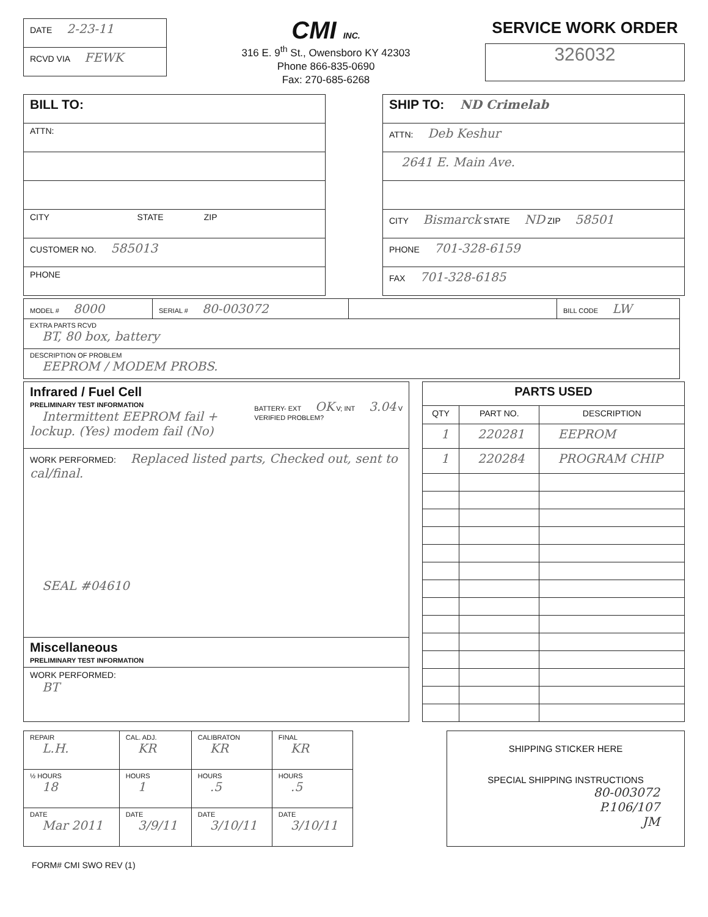| DATE 2-23-11 |
| RCVD VIA FEWK |
CMI INC.
316 E. 9<sup>th</sup> St., Owensboro KY 42303
Phone 866-835-0690
Fax: 270-685-6268
SERVICE WORK ORDER
326032
| BILL TO: |
| ATTN: |
| CITY STATE ZIP |
| CUSTOMER NO. 585013 |
| PHONE |
| SHIP TO: ND Crimelab |
| ATTN: Deb Keshur |
| 2641 E. Main Ave. |
| CITY Bismarck STATE ND ZIP 58501 |
| PHONE 701-328-6159 |
| FAX 701-328-6185 |
| MODEL # 8000 | SERIAL # 80-003072 | | BILL CODE LW |
| EXTRA PARTS RCVD BT, 80 box, battery | | | |
| DESCRIPTION OF PROBLEM EEPROM / MODEM PROBS. | | | |
| Infrared / Fuel Cell PRELIMINARY TEST INFORMATION BATTERY- EXT OK V; INT 3.04 V VERIFIED PROBLEM? Intermittent EEPROM fail + lockup. (Yes) modem fail (No) |
| WORK PERFORMED: Replaced listed parts, Checked out, sent to cal/final. SEAL #04610 |
| Miscellaneous PRELIMINARY TEST INFORMATION |
| WORK PERFORMED: BT |
| PARTS USED | | |
| --- | --- | --- |
| QTY | PART NO. | DESCRIPTION |
| 1 | 220281 | EEPROM |
| 1 | 220284 | PROGRAM CHIP |
| REPAIR L.H. | CAL. ADJ. KR | CALIBRATON KR | FINAL KR |
| ½ HOURS 18 | HOURS 1 | HOURS .5 | HOURS .5 |
| DATE Mar 2011 | DATE 3/9/11 | DATE 3/10/11 | DATE 3/10/11 |
SHIPPING STICKER HERE
SPECIAL SHIPPING INSTRUCTIONS
80-003072
P.106/107
JM
FORM# CMI SWO REV (1)